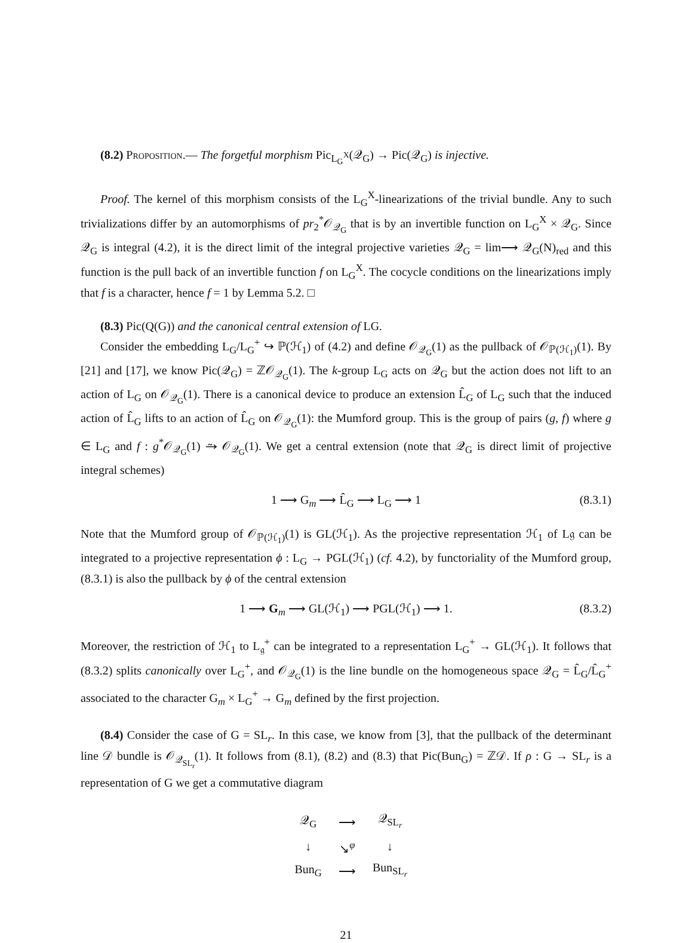(8.2) Proposition.— The forgetful morphism Pic<sub>L<sub>G</sub><sup>X</sup></sub>(𝒬<sub>G</sub>) → Pic(𝒬<sub>G</sub>) is injective.
Proof. The kernel of this morphism consists of the L<sub>G</sub><sup>X</sup>-linearizations of the trivial bundle. Any to such trivializations differ by an automorphisms of pr<sub>2</sub><sup>*</sup>𝒪<sub>𝒬<sub>G</sub></sub> that is by an invertible function on L<sub>G</sub><sup>X</sup> × 𝒬<sub>G</sub>. Since 𝒬<sub>G</sub> is integral (4.2), it is the direct limit of the integral projective varieties 𝒬<sub>G</sub> = lim⟶ 𝒬<sub>G</sub>(N)<sub>red</sub> and this function is the pull back of an invertible function f on L<sub>G</sub><sup>X</sup>. The cocycle conditions on the linearizations imply that f is a character, hence f = 1 by Lemma 5.2. □
(8.3) Pic(Q(G)) and the canonical central extension of LG.
Consider the embedding L<sub>G</sub>/L<sub>G</sub><sup>+</sup> ↪ ℙ(ℋ<sub>1</sub>) of (4.2) and define 𝒪<sub>𝒬<sub>G</sub></sub>(1) as the pullback of 𝒪<sub>ℙ(ℋ<sub>1</sub>)</sub>(1). By [21] and [17], we know Pic(𝒬<sub>G</sub>) = ℤ𝒪<sub>𝒬<sub>G</sub></sub>(1). The k-group L<sub>G</sub> acts on 𝒬<sub>G</sub> but the action does not lift to an action of L<sub>G</sub> on 𝒪<sub>𝒬<sub>G</sub></sub>(1). There is a canonical device to produce an extension L̂<sub>G</sub> of L<sub>G</sub> such that the induced action of L̂<sub>G</sub> lifts to an action of L̂<sub>G</sub> on 𝒪<sub>𝒬<sub>G</sub></sub>(1): the Mumford group. This is the group of pairs (g, f) where g ∈ L<sub>G</sub> and f : g<sup>*</sup>𝒪<sub>𝒬<sub>G</sub></sub>(1) ⥲ 𝒪<sub>𝒬<sub>G</sub></sub>(1). We get a central extension (note that 𝒬<sub>G</sub> is direct limit of projective integral schemes)
1 ⟶ G<sub>m</sub> ⟶ L̂<sub>G</sub> ⟶ L<sub>G</sub> ⟶ 1 (8.3.1)
Note that the Mumford group of 𝒪<sub>ℙ(ℋ<sub>1</sub>)</sub>(1) is GL(ℋ<sub>1</sub>). As the projective representation ℋ<sub>1</sub> of L𝔤 can be integrated to a projective representation ϕ : L<sub>G</sub> → PGL(ℋ<sub>1</sub>) (cf. 4.2), by functoriality of the Mumford group, (8.3.1) is also the pullback by ϕ of the central extension
1 ⟶ G<sub>m</sub> ⟶ GL(ℋ<sub>1</sub>) ⟶ PGL(ℋ<sub>1</sub>) ⟶ 1. (8.3.2)
Moreover, the restriction of ℋ<sub>1</sub> to L<sub>𝔤</sub><sup>+</sup> can be integrated to a representation L<sub>G</sub><sup>+</sup> → GL(ℋ<sub>1</sub>). It follows that (8.3.2) splits canonically over L<sub>G</sub><sup>+</sup>, and 𝒪<sub>𝒬<sub>G</sub></sub>(1) is the line bundle on the homogeneous space 𝒬<sub>G</sub> = L̂<sub>G</sub>/L̂<sub>G</sub><sup>+</sup> associated to the character G<sub>m</sub> × L<sub>G</sub><sup>+</sup> → G<sub>m</sub> defined by the first projection.
(8.4) Consider the case of G = SL<sub>r</sub>. In this case, we know from [3], that the pullback of the determinant line 𝒟 bundle is 𝒪<sub>𝒬<sub>SL<sub>r</sub></sub></sub>(1). It follows from (8.1), (8.2) and (8.3) that Pic(Bun<sub>G</sub>) = ℤ𝒟. If ρ : G → SL<sub>r</sub> is a representation of G we get a commutative diagram
| 𝒬<sub>G</sub> | ⟶ | 𝒬<sub>SL<sub>r</sub></sub> |
| ↓ | ↘<sup>φ</sup> | ↓ |
| Bun<sub>G</sub> | ⟶ | Bun<sub>SL<sub>r</sub></sub> |
21